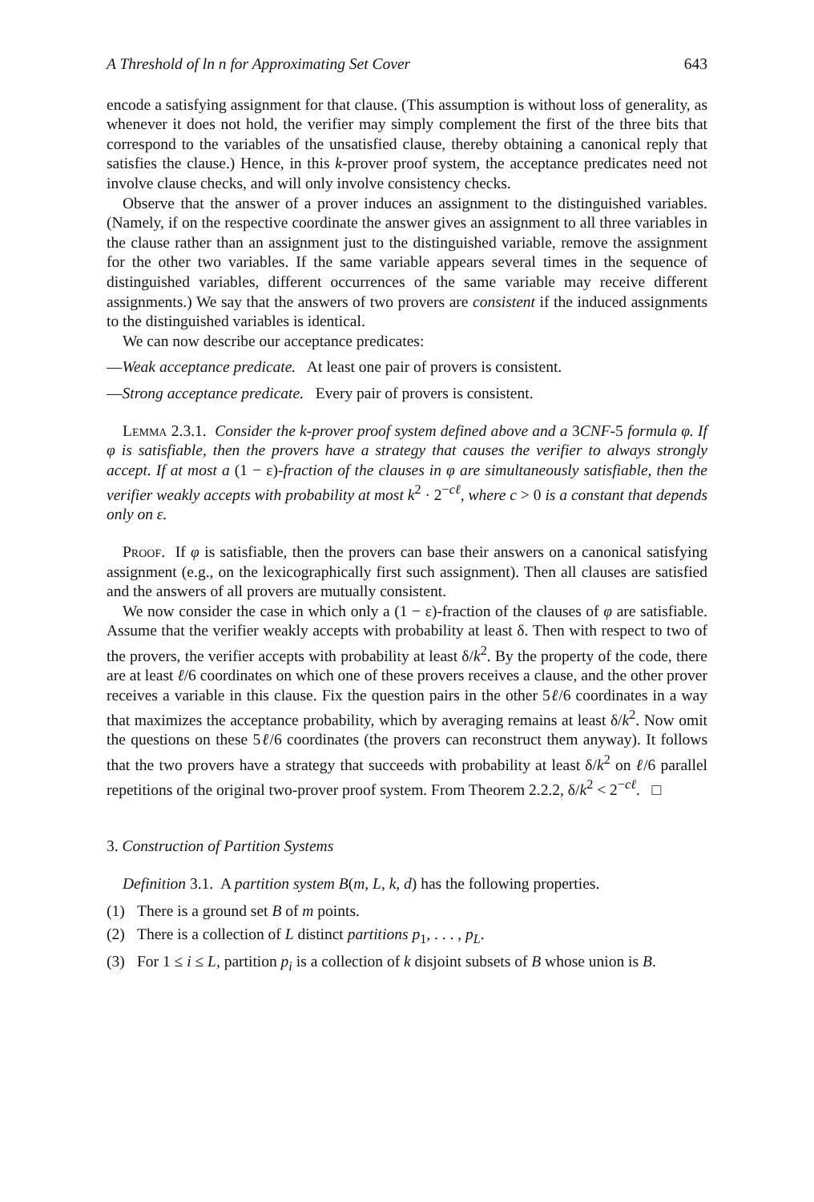A Threshold of ln n for Approximating Set Cover 643
encode a satisfying assignment for that clause. (This assumption is without loss of generality, as whenever it does not hold, the verifier may simply complement the first of the three bits that correspond to the variables of the unsatisfied clause, thereby obtaining a canonical reply that satisfies the clause.) Hence, in this k-prover proof system, the acceptance predicates need not involve clause checks, and will only involve consistency checks.
Observe that the answer of a prover induces an assignment to the distinguished variables. (Namely, if on the respective coordinate the answer gives an assignment to all three variables in the clause rather than an assignment just to the distinguished variable, remove the assignment for the other two variables. If the same variable appears several times in the sequence of distinguished variables, different occurrences of the same variable may receive different assignments.) We say that the answers of two provers are consistent if the induced assignments to the distinguished variables is identical.
We can now describe our acceptance predicates:
—Weak acceptance predicate. At least one pair of provers is consistent.
—Strong acceptance predicate. Every pair of provers is consistent.
Lemma 2.3.1. Consider the k-prover proof system defined above and a 3CNF-5 formula φ. If φ is satisfiable, then the provers have a strategy that causes the verifier to always strongly accept. If at most a (1 − ε)-fraction of the clauses in φ are simultaneously satisfiable, then the verifier weakly accepts with probability at most k<sup>2</sup> · 2<sup>−cℓ</sup>, where c > 0 is a constant that depends only on ε.
Proof. If φ is satisfiable, then the provers can base their answers on a canonical satisfying assignment (e.g., on the lexicographically first such assignment). Then all clauses are satisfied and the answers of all provers are mutually consistent.
We now consider the case in which only a (1 − ε)-fraction of the clauses of φ are satisfiable. Assume that the verifier weakly accepts with probability at least δ. Then with respect to two of the provers, the verifier accepts with probability at least δ/k<sup>2</sup>. By the property of the code, there are at least ℓ/6 coordinates on which one of these provers receives a clause, and the other prover receives a variable in this clause. Fix the question pairs in the other 5ℓ/6 coordinates in a way that maximizes the acceptance probability, which by averaging remains at least δ/k<sup>2</sup>. Now omit the questions on these 5ℓ/6 coordinates (the provers can reconstruct them anyway). It follows that the two provers have a strategy that succeeds with probability at least δ/k<sup>2</sup> on ℓ/6 parallel repetitions of the original two-prover proof system. From Theorem 2.2.2, δ/k<sup>2</sup> < 2<sup>−cℓ</sup>. □
3. Construction of Partition Systems
Definition 3.1. A partition system B(m, L, k, d) has the following properties.
(1) There is a ground set B of m points.
(2) There is a collection of L distinct partitions p<sub>1</sub>, . . . , p<sub>L</sub>.
(3) For 1 ≤ i ≤ L, partition p<sub>i</sub> is a collection of k disjoint subsets of B whose union is B.